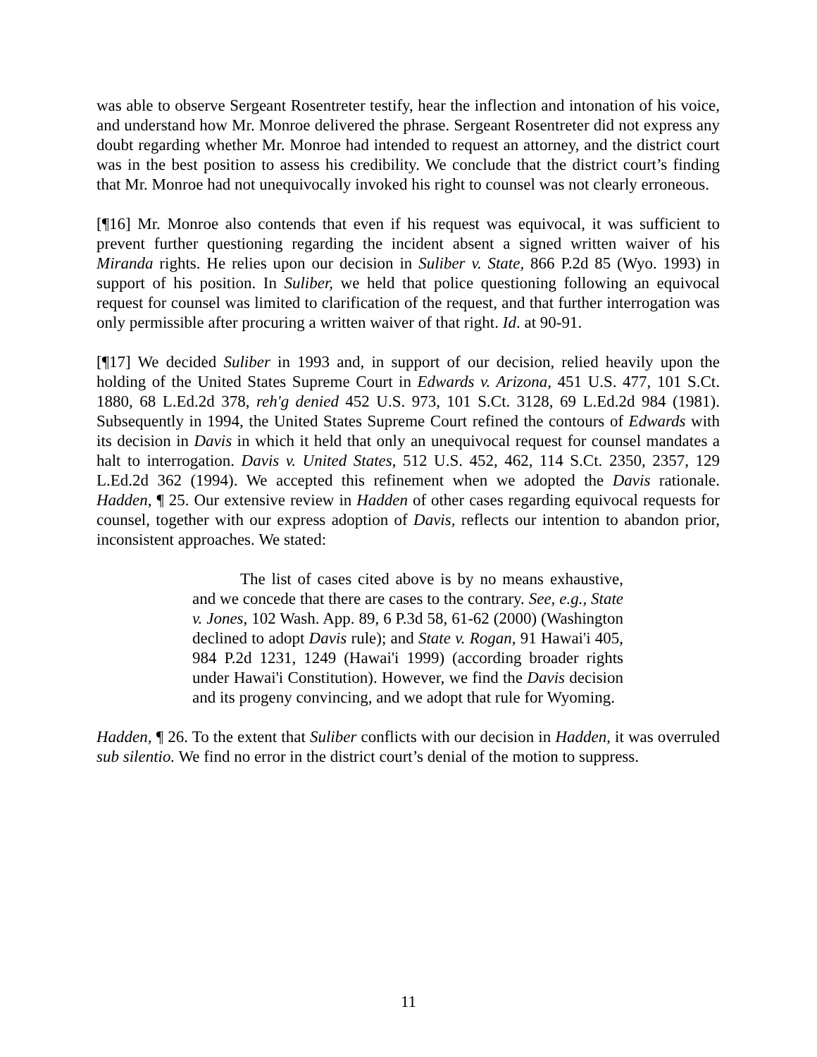was able to observe Sergeant Rosentreter testify, hear the inflection and intonation of his voice, and understand how Mr. Monroe delivered the phrase. Sergeant Rosentreter did not express any doubt regarding whether Mr. Monroe had intended to request an attorney, and the district court was in the best position to assess his credibility. We conclude that the district court’s finding that Mr. Monroe had not unequivocally invoked his right to counsel was not clearly erroneous.
[¶16] Mr. Monroe also contends that even if his request was equivocal, it was sufficient to prevent further questioning regarding the incident absent a signed written waiver of his Miranda rights. He relies upon our decision in Suliber v. State, 866 P.2d 85 (Wyo. 1993) in support of his position. In Suliber, we held that police questioning following an equivocal request for counsel was limited to clarification of the request, and that further interrogation was only permissible after procuring a written waiver of that right. Id. at 90-91.
[¶17] We decided Suliber in 1993 and, in support of our decision, relied heavily upon the holding of the United States Supreme Court in Edwards v. Arizona, 451 U.S. 477, 101 S.Ct. 1880, 68 L.Ed.2d 378, reh'g denied 452 U.S. 973, 101 S.Ct. 3128, 69 L.Ed.2d 984 (1981). Subsequently in 1994, the United States Supreme Court refined the contours of Edwards with its decision in Davis in which it held that only an unequivocal request for counsel mandates a halt to interrogation. Davis v. United States, 512 U.S. 452, 462, 114 S.Ct. 2350, 2357, 129 L.Ed.2d 362 (1994). We accepted this refinement when we adopted the Davis rationale. Hadden, ¶ 25. Our extensive review in Hadden of other cases regarding equivocal requests for counsel, together with our express adoption of Davis, reflects our intention to abandon prior, inconsistent approaches. We stated:
The list of cases cited above is by no means exhaustive, and we concede that there are cases to the contrary. See, e.g., State v. Jones, 102 Wash. App. 89, 6 P.3d 58, 61-62 (2000) (Washington declined to adopt Davis rule); and State v. Rogan, 91 Hawai'i 405, 984 P.2d 1231, 1249 (Hawai'i 1999) (according broader rights under Hawai'i Constitution). However, we find the Davis decision and its progeny convincing, and we adopt that rule for Wyoming.
Hadden, ¶ 26. To the extent that Suliber conflicts with our decision in Hadden, it was overruled sub silentio. We find no error in the district court’s denial of the motion to suppress.
11